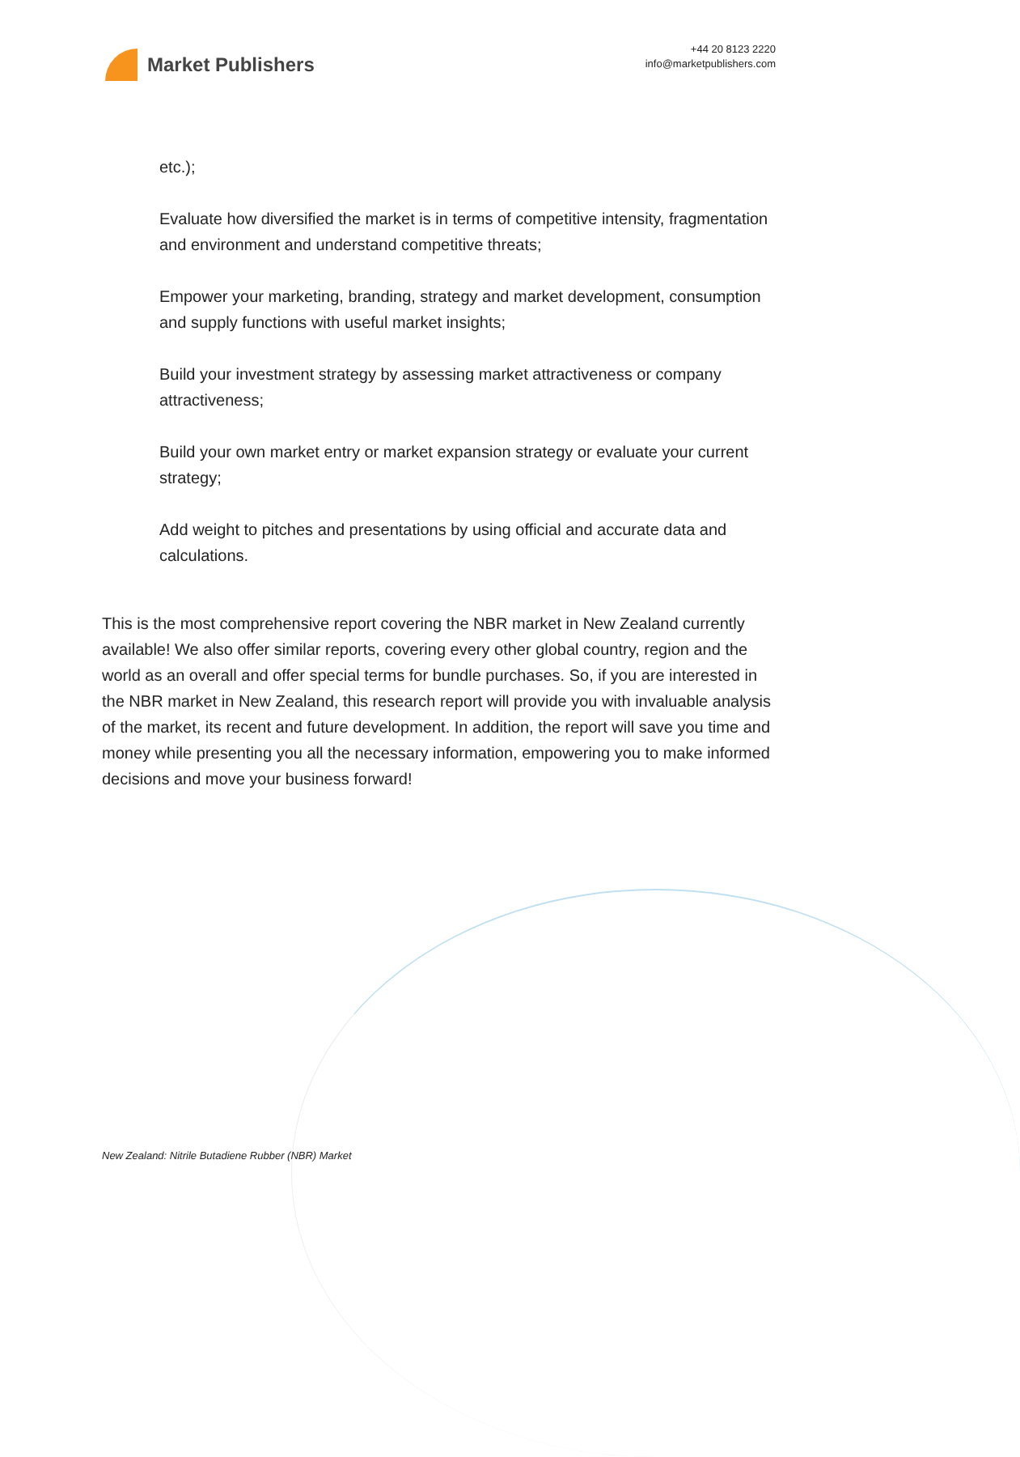Market Publishers
+44 20 8123 2220
info@marketpublishers.com
etc.);
Evaluate how diversified the market is in terms of competitive intensity, fragmentation and environment and understand competitive threats;
Empower your marketing, branding, strategy and market development, consumption and supply functions with useful market insights;
Build your investment strategy by assessing market attractiveness or company attractiveness;
Build your own market entry or market expansion strategy or evaluate your current strategy;
Add weight to pitches and presentations by using official and accurate data and calculations.
This is the most comprehensive report covering the NBR market in New Zealand currently available! We also offer similar reports, covering every other global country, region and the world as an overall and offer special terms for bundle purchases. So, if you are interested in the NBR market in New Zealand, this research report will provide you with invaluable analysis of the market, its recent and future development. In addition, the report will save you time and money while presenting you all the necessary information, empowering you to make informed decisions and move your business forward!
New Zealand: Nitrile Butadiene Rubber (NBR) Market